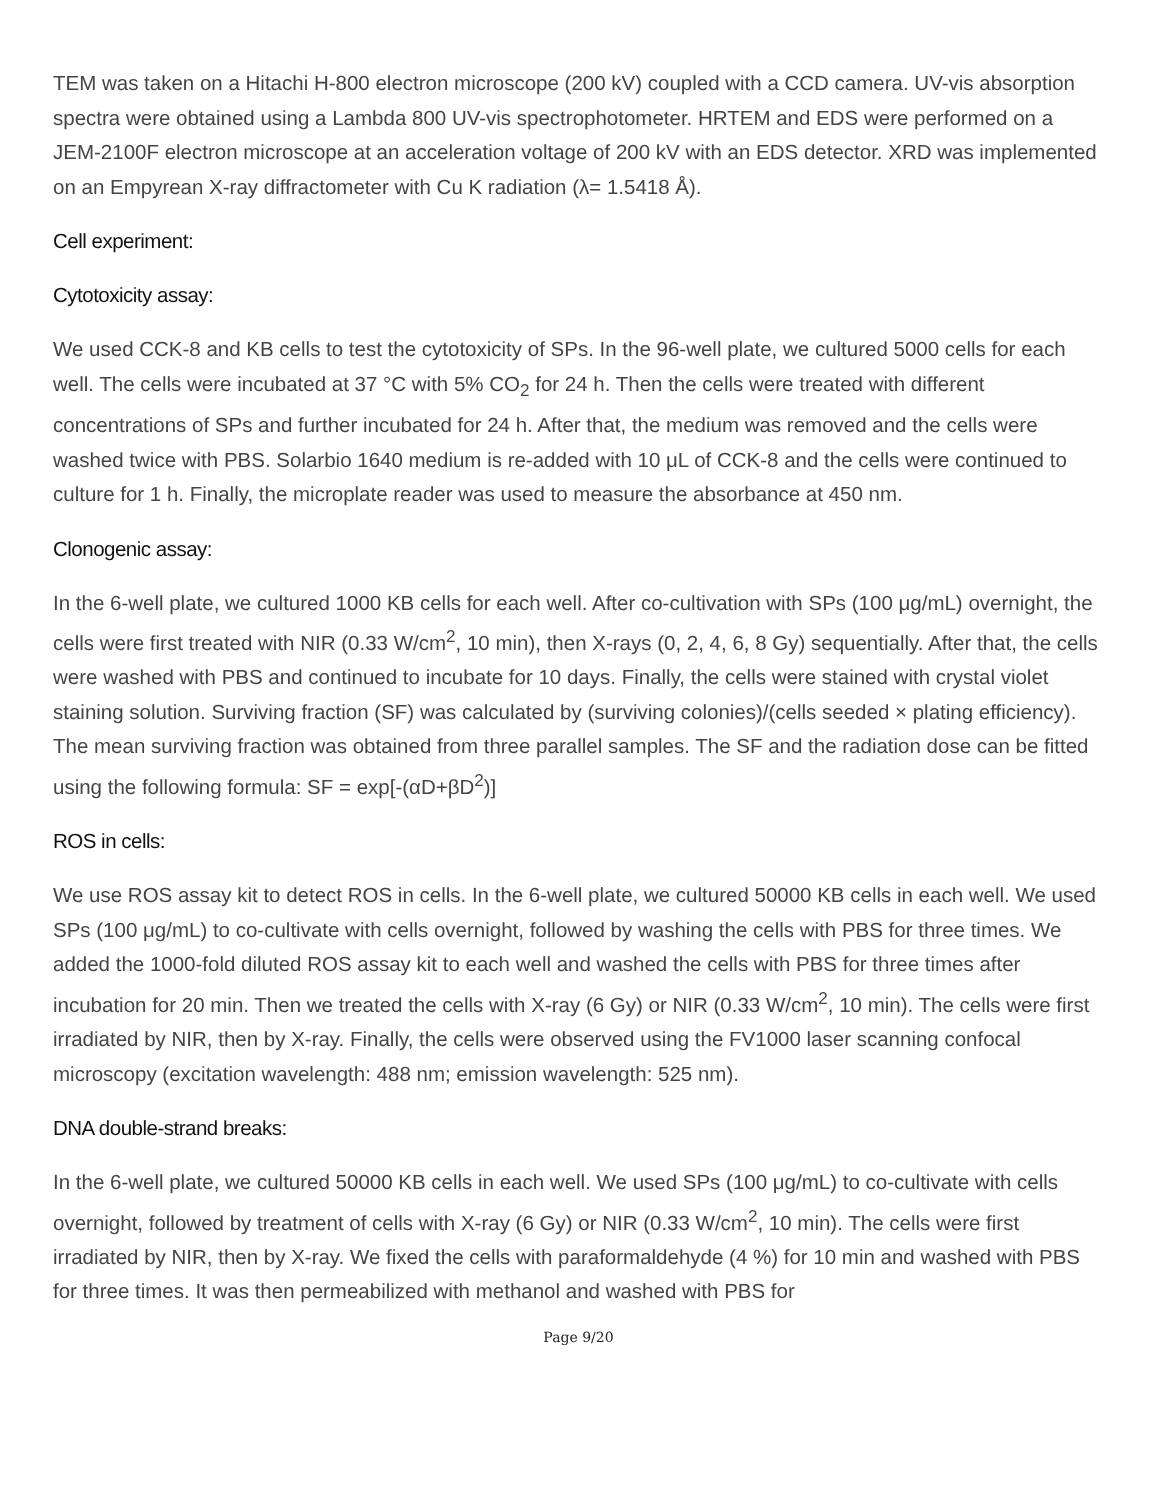TEM was taken on a Hitachi H-800 electron microscope (200 kV) coupled with a CCD camera. UV-vis absorption spectra were obtained using a Lambda 800 UV-vis spectrophotometer. HRTEM and EDS were performed on a JEM-2100F electron microscope at an acceleration voltage of 200 kV with an EDS detector. XRD was implemented on an Empyrean X-ray diffractometer with Cu K radiation (λ= 1.5418 Å).
Cell experiment:
Cytotoxicity assay:
We used CCK-8 and KB cells to test the cytotoxicity of SPs. In the 96-well plate, we cultured 5000 cells for each well. The cells were incubated at 37 °C with 5% CO<sub>2</sub> for 24 h. Then the cells were treated with different concentrations of SPs and further incubated for 24 h. After that, the medium was removed and the cells were washed twice with PBS. Solarbio 1640 medium is re-added with 10 μL of CCK-8 and the cells were continued to culture for 1 h. Finally, the microplate reader was used to measure the absorbance at 450 nm.
Clonogenic assay:
In the 6-well plate, we cultured 1000 KB cells for each well. After co-cultivation with SPs (100 μg/mL) overnight, the cells were first treated with NIR (0.33 W/cm<sup>2</sup>, 10 min), then X-rays (0, 2, 4, 6, 8 Gy) sequentially. After that, the cells were washed with PBS and continued to incubate for 10 days. Finally, the cells were stained with crystal violet staining solution. Surviving fraction (SF) was calculated by (surviving colonies)/(cells seeded × plating efficiency). The mean surviving fraction was obtained from three parallel samples. The SF and the radiation dose can be fitted using the following formula: SF = exp[-(αD+βD<sup>2</sup>)]
ROS in cells:
We use ROS assay kit to detect ROS in cells. In the 6-well plate, we cultured 50000 KB cells in each well. We used SPs (100 μg/mL) to co-cultivate with cells overnight, followed by washing the cells with PBS for three times. We added the 1000-fold diluted ROS assay kit to each well and washed the cells with PBS for three times after incubation for 20 min. Then we treated the cells with X-ray (6 Gy) or NIR (0.33 W/cm<sup>2</sup>, 10 min). The cells were first irradiated by NIR, then by X-ray. Finally, the cells were observed using the FV1000 laser scanning confocal microscopy (excitation wavelength: 488 nm; emission wavelength: 525 nm).
DNA double-strand breaks:
In the 6-well plate, we cultured 50000 KB cells in each well. We used SPs (100 μg/mL) to co-cultivate with cells overnight, followed by treatment of cells with X-ray (6 Gy) or NIR (0.33 W/cm<sup>2</sup>, 10 min). The cells were first irradiated by NIR, then by X-ray. We fixed the cells with paraformaldehyde (4 %) for 10 min and washed with PBS for three times. It was then permeabilized with methanol and washed with PBS for
Page 9/20